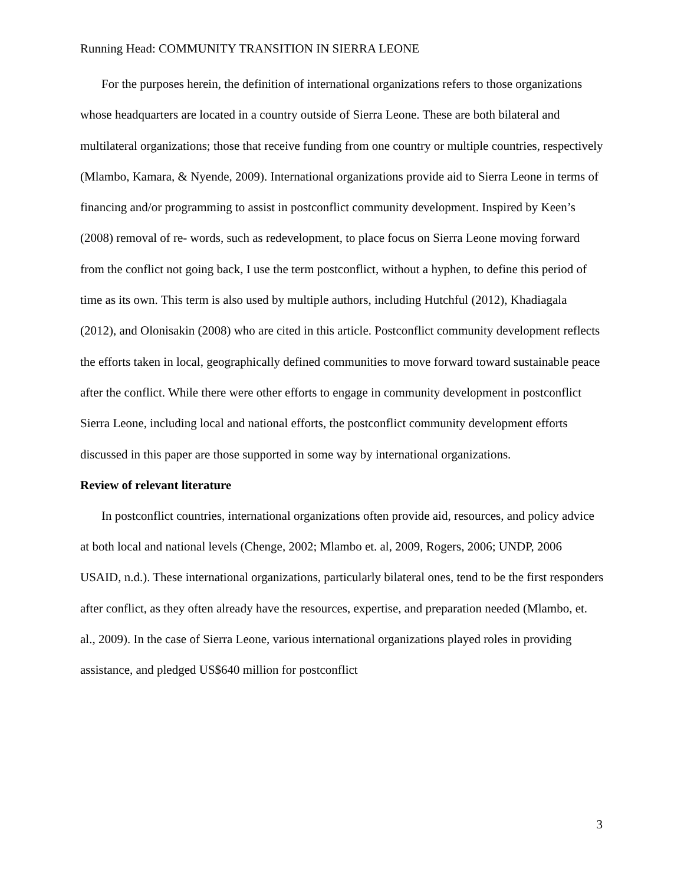Running Head: COMMUNITY TRANSITION IN SIERRA LEONE
For the purposes herein, the definition of international organizations refers to those organizations whose headquarters are located in a country outside of Sierra Leone. These are both bilateral and multilateral organizations; those that receive funding from one country or multiple countries, respectively (Mlambo, Kamara, & Nyende, 2009). International organizations provide aid to Sierra Leone in terms of financing and/or programming to assist in postconflict community development. Inspired by Keen’s (2008) removal of re- words, such as redevelopment, to place focus on Sierra Leone moving forward from the conflict not going back, I use the term postconflict, without a hyphen, to define this period of time as its own. This term is also used by multiple authors, including Hutchful (2012), Khadiagala (2012), and Olonisakin (2008) who are cited in this article. Postconflict community development reflects the efforts taken in local, geographically defined communities to move forward toward sustainable peace after the conflict. While there were other efforts to engage in community development in postconflict Sierra Leone, including local and national efforts, the postconflict community development efforts discussed in this paper are those supported in some way by international organizations.
Review of relevant literature
In postconflict countries, international organizations often provide aid, resources, and policy advice at both local and national levels (Chenge, 2002; Mlambo et. al, 2009, Rogers, 2006; UNDP, 2006 USAID, n.d.). These international organizations, particularly bilateral ones, tend to be the first responders after conflict, as they often already have the resources, expertise, and preparation needed (Mlambo, et. al., 2009). In the case of Sierra Leone, various international organizations played roles in providing assistance, and pledged US$640 million for postconflict
3